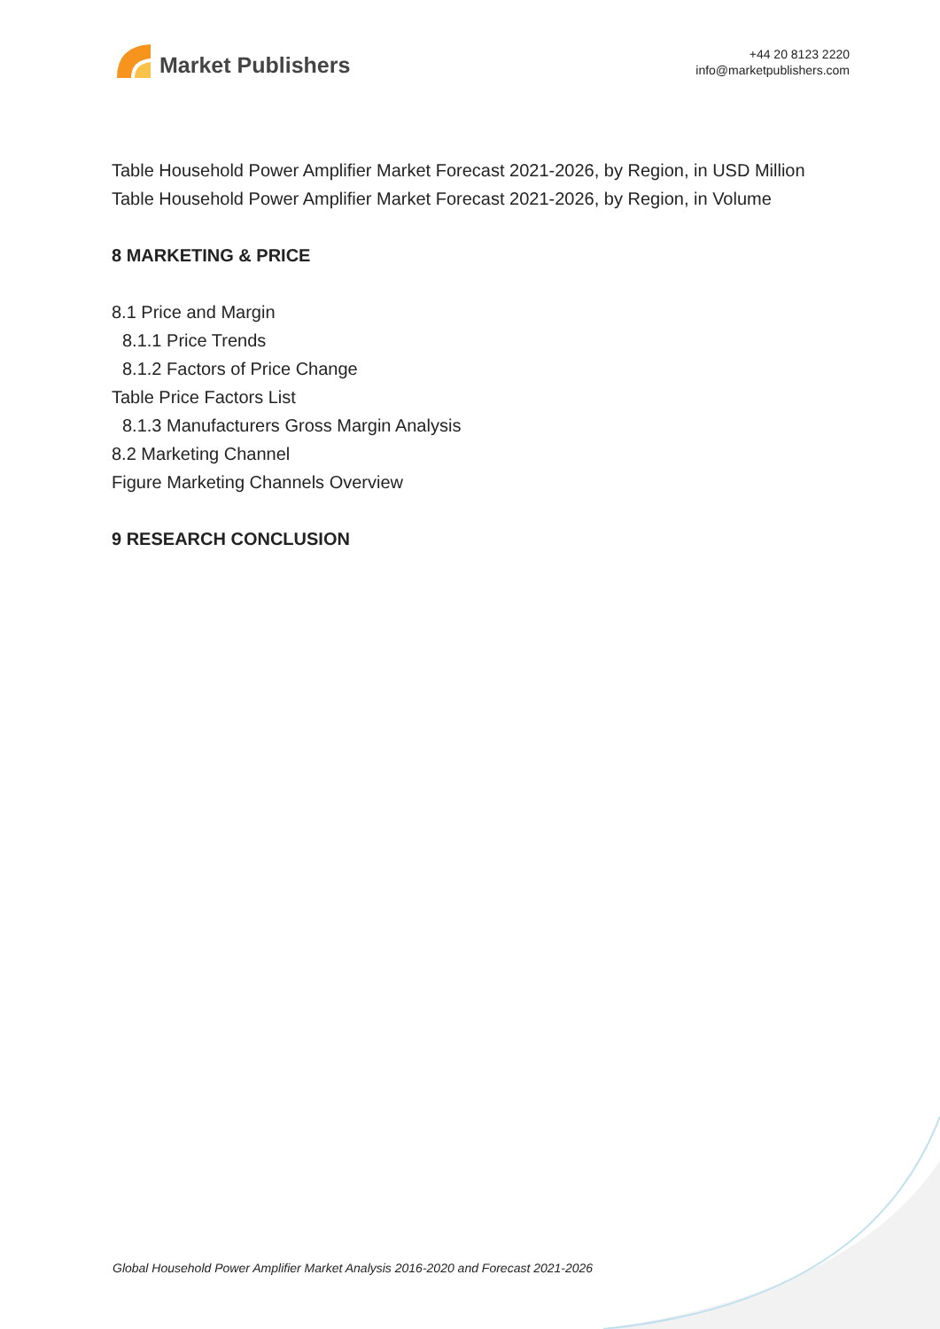Market Publishers
+44 20 8123 2220
info@marketpublishers.com
Table Household Power Amplifier Market Forecast 2021-2026, by Region, in USD Million
Table Household Power Amplifier Market Forecast 2021-2026, by Region, in Volume
8 MARKETING & PRICE
8.1 Price and Margin
8.1.1 Price Trends
8.1.2 Factors of Price Change
Table Price Factors List
8.1.3 Manufacturers Gross Margin Analysis
8.2 Marketing Channel
Figure Marketing Channels Overview
9 RESEARCH CONCLUSION
Global Household Power Amplifier Market Analysis 2016-2020 and Forecast 2021-2026